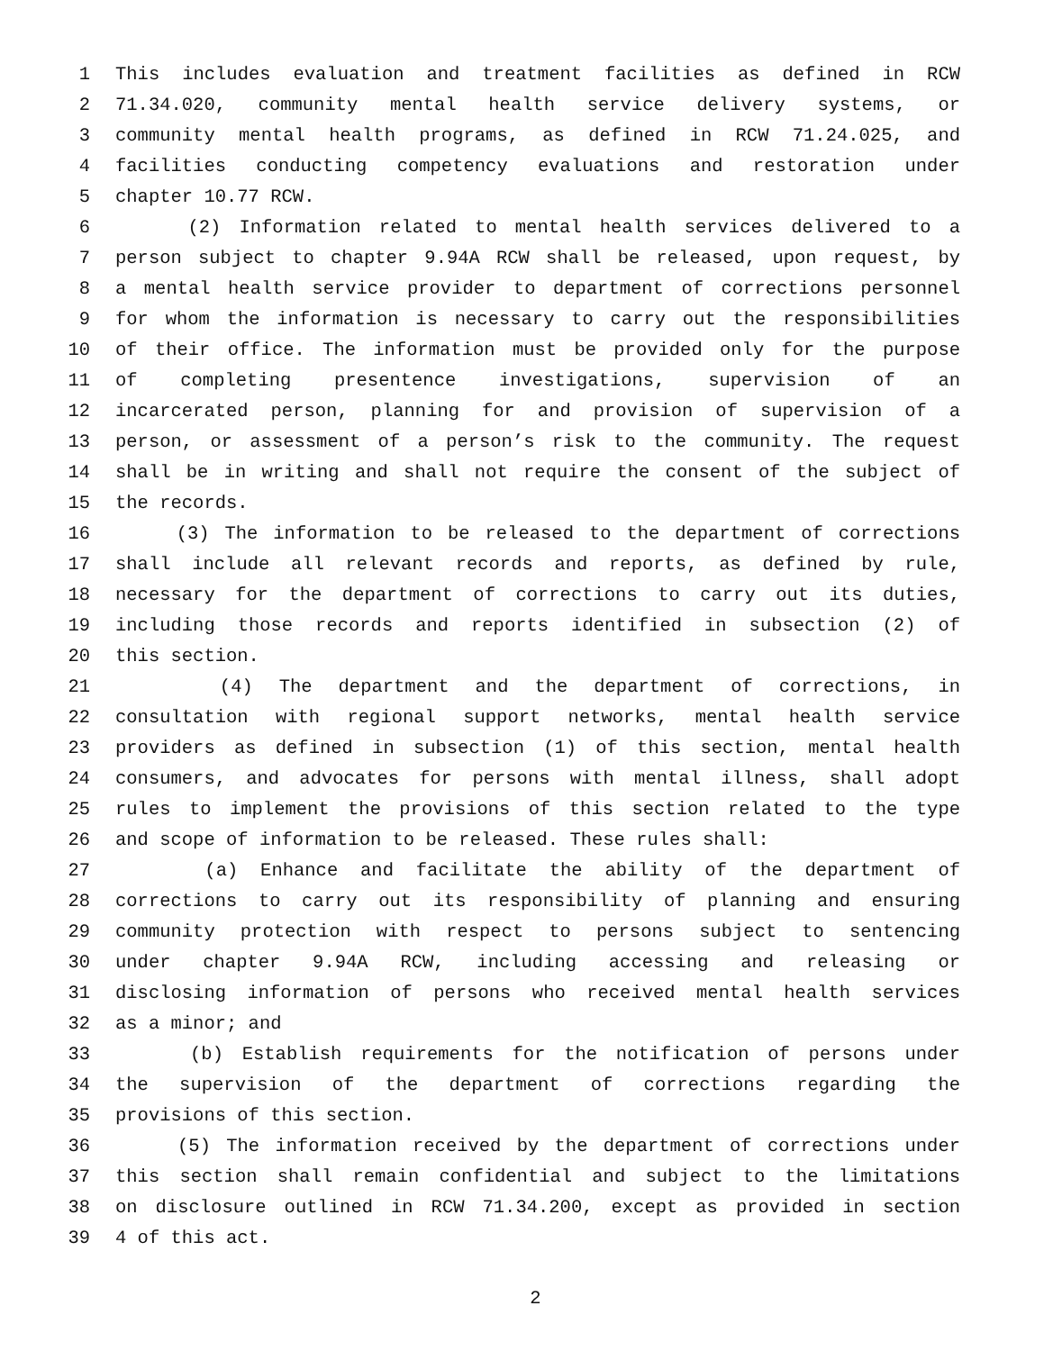1 This includes evaluation and treatment facilities as defined in RCW
2 71.34.020, community mental health service delivery systems, or
3 community mental health programs, as defined in RCW 71.24.025, and
4 facilities conducting competency evaluations and restoration under
5 chapter 10.77 RCW.
6 (2) Information related to mental health services delivered to a
7 person subject to chapter 9.94A RCW shall be released, upon request, by
8 a mental health service provider to department of corrections personnel
9 for whom the information is necessary to carry out the responsibilities
10 of their office. The information must be provided only for the purpose
11 of completing presentence investigations, supervision of an
12 incarcerated person, planning for and provision of supervision of a
13 person, or assessment of a person’s risk to the community. The request
14 shall be in writing and shall not require the consent of the subject of
15 the records.
16 (3) The information to be released to the department of corrections
17 shall include all relevant records and reports, as defined by rule,
18 necessary for the department of corrections to carry out its duties,
19 including those records and reports identified in subsection (2) of
20 this section.
21 (4) The department and the department of corrections, in
22 consultation with regional support networks, mental health service
23 providers as defined in subsection (1) of this section, mental health
24 consumers, and advocates for persons with mental illness, shall adopt
25 rules to implement the provisions of this section related to the type
26 and scope of information to be released. These rules shall:
27 (a) Enhance and facilitate the ability of the department of
28 corrections to carry out its responsibility of planning and ensuring
29 community protection with respect to persons subject to sentencing
30 under chapter 9.94A RCW, including accessing and releasing or
31 disclosing information of persons who received mental health services
32 as a minor; and
33 (b) Establish requirements for the notification of persons under
34 the supervision of the department of corrections regarding the
35 provisions of this section.
36 (5) The information received by the department of corrections under
37 this section shall remain confidential and subject to the limitations
38 on disclosure outlined in RCW 71.34.200, except as provided in section
39 4 of this act.
2